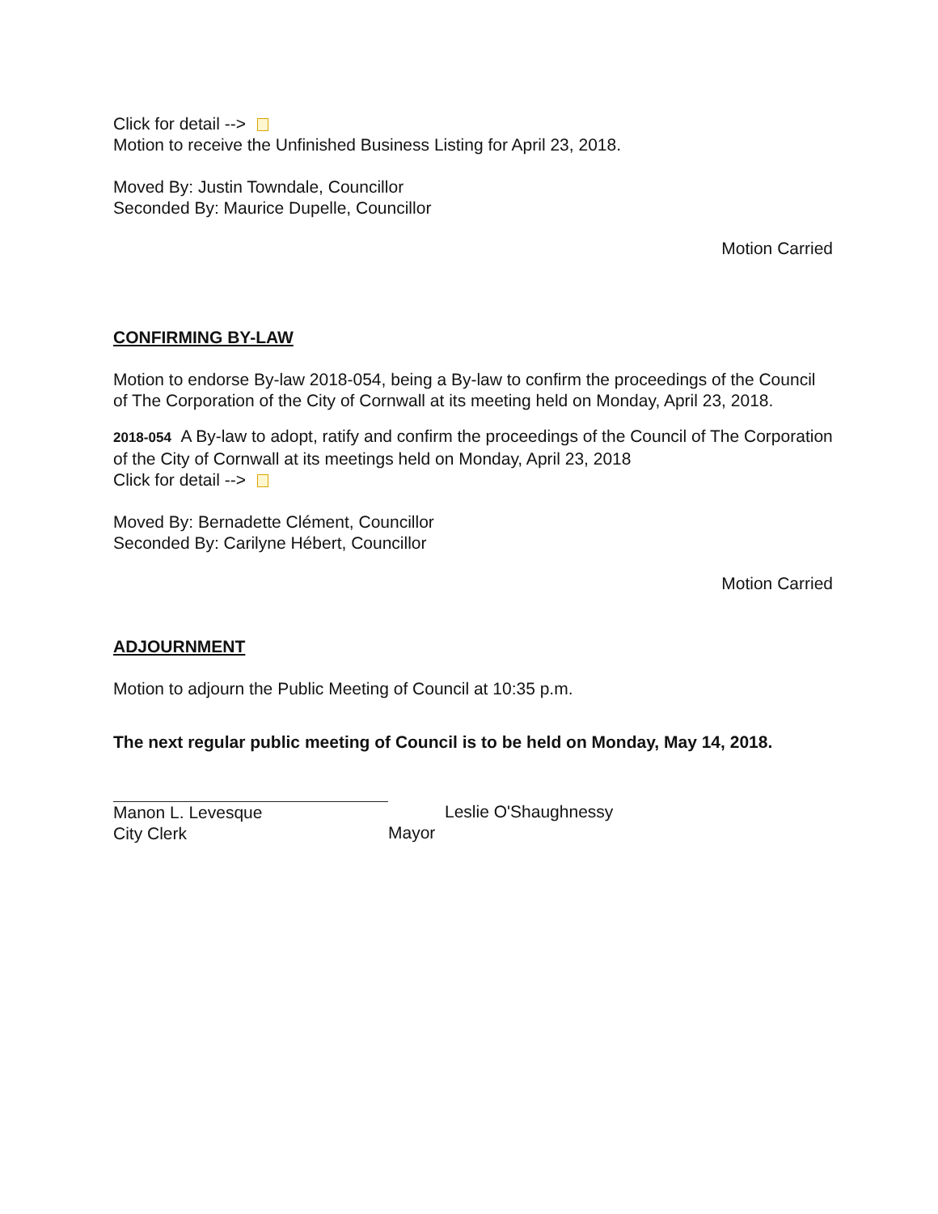Click for detail -->
Motion to receive the Unfinished Business Listing for April 23, 2018.
Moved By: Justin Towndale, Councillor
Seconded By: Maurice Dupelle, Councillor
Motion Carried
CONFIRMING BY-LAW
Motion to endorse By-law 2018-054, being a By-law to confirm the proceedings of the Council of The Corporation of the City of Cornwall at its meeting held on Monday, April 23, 2018.
2018-054 A By-law to adopt, ratify and confirm the proceedings of the Council of The Corporation of the City of Cornwall at its meetings held on Monday, April 23, 2018
Click for detail -->
Moved By: Bernadette Clément, Councillor
Seconded By: Carilyne Hébert, Councillor
Motion Carried
ADJOURNMENT
Motion to adjourn the Public Meeting of Council at 10:35 p.m.
The next regular public meeting of Council is to be held on Monday, May 14, 2018.
Manon L. Levesque
City Clerk
Leslie O'Shaughnessy
Mayor